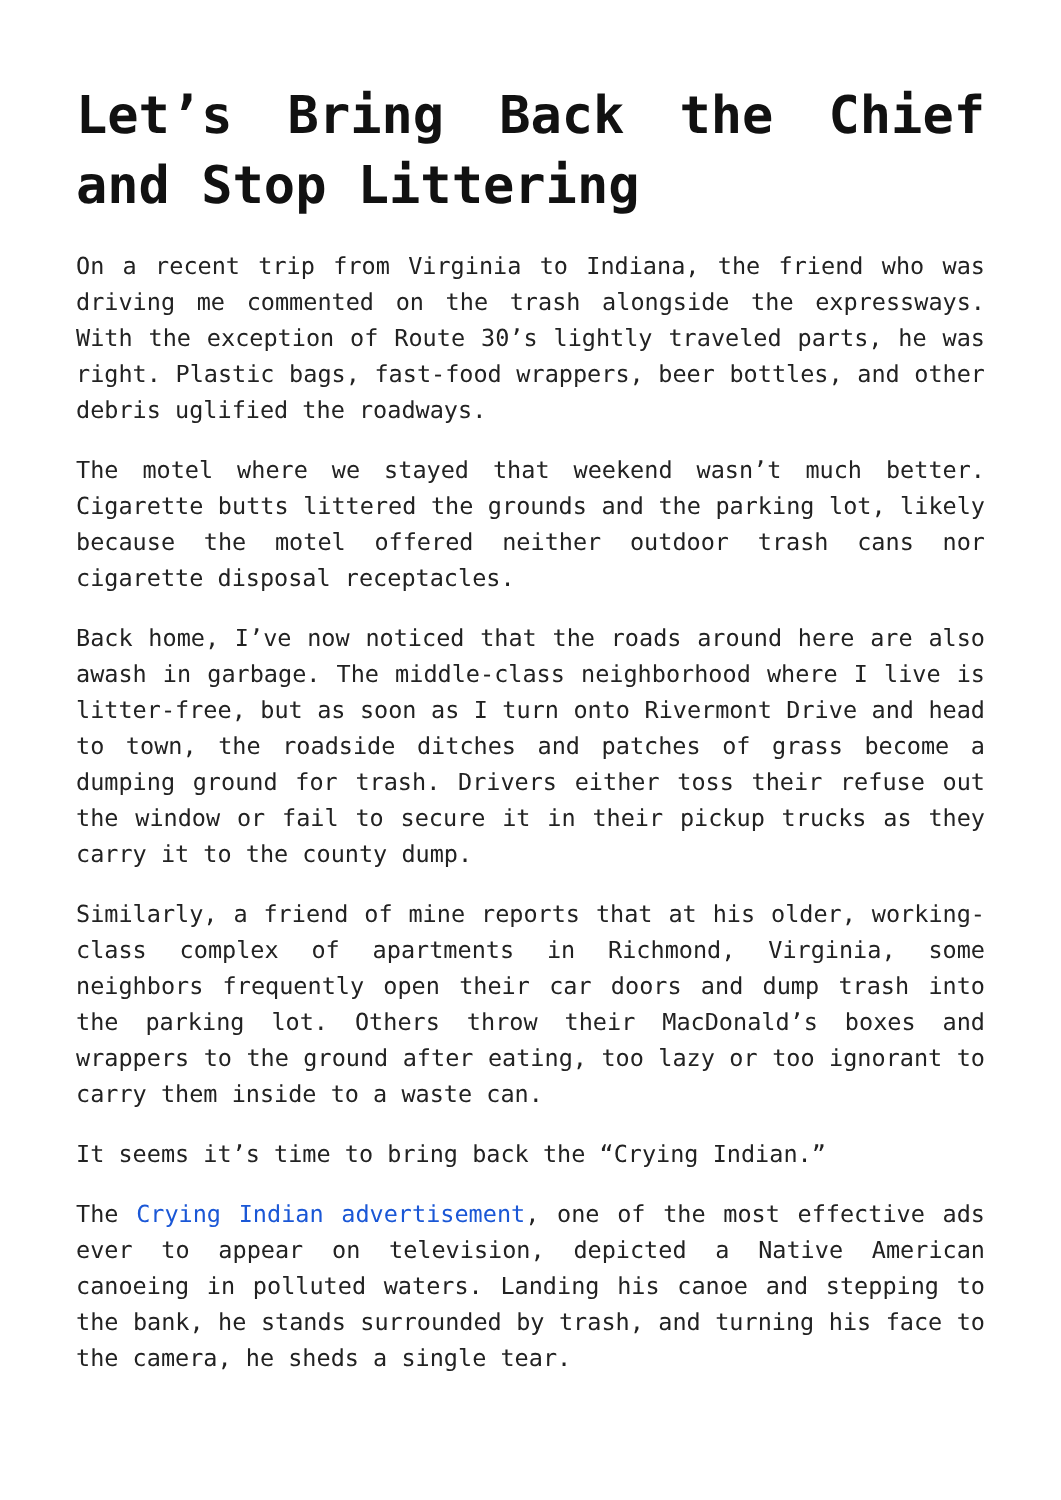Let’s Bring Back the Chief and Stop Littering
On a recent trip from Virginia to Indiana, the friend who was driving me commented on the trash alongside the expressways. With the exception of Route 30’s lightly traveled parts, he was right. Plastic bags, fast-food wrappers, beer bottles, and other debris uglified the roadways.
The motel where we stayed that weekend wasn’t much better. Cigarette butts littered the grounds and the parking lot, likely because the motel offered neither outdoor trash cans nor cigarette disposal receptacles.
Back home, I’ve now noticed that the roads around here are also awash in garbage. The middle-class neighborhood where I live is litter-free, but as soon as I turn onto Rivermont Drive and head to town, the roadside ditches and patches of grass become a dumping ground for trash. Drivers either toss their refuse out the window or fail to secure it in their pickup trucks as they carry it to the county dump.
Similarly, a friend of mine reports that at his older, working-class complex of apartments in Richmond, Virginia, some neighbors frequently open their car doors and dump trash into the parking lot. Others throw their MacDonald’s boxes and wrappers to the ground after eating, too lazy or too ignorant to carry them inside to a waste can.
It seems it’s time to bring back the “Crying Indian.”
The Crying Indian advertisement, one of the most effective ads ever to appear on television, depicted a Native American canoeing in polluted waters. Landing his canoe and stepping to the bank, he stands surrounded by trash, and turning his face to the camera, he sheds a single tear.